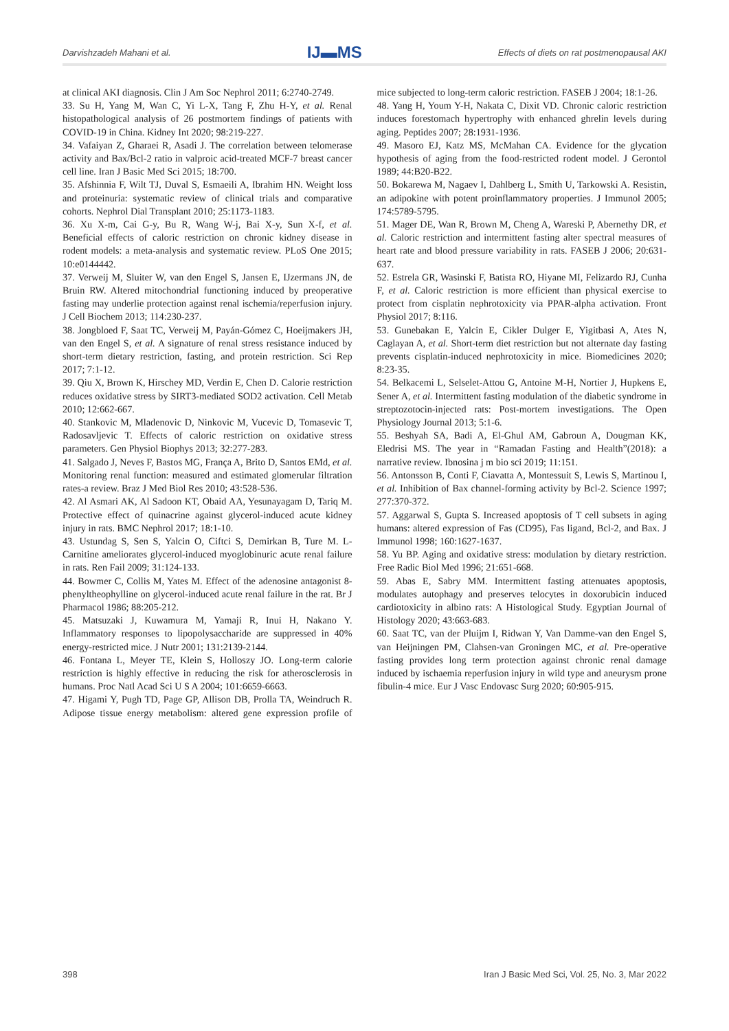Darvishzadeh Mahani et al. IJ▬MS Effects of diets on rat postmenopausal AKI
at clinical AKI diagnosis. Clin J Am Soc Nephrol 2011; 6:2740-2749.
33. Su H, Yang M, Wan C, Yi L-X, Tang F, Zhu H-Y, et al. Renal histopathological analysis of 26 postmortem findings of patients with COVID-19 in China. Kidney Int 2020; 98:219-227.
34. Vafaiyan Z, Gharaei R, Asadi J. The correlation between telomerase activity and Bax/Bcl-2 ratio in valproic acid-treated MCF-7 breast cancer cell line. Iran J Basic Med Sci 2015; 18:700.
35. Afshinnia F, Wilt TJ, Duval S, Esmaeili A, Ibrahim HN. Weight loss and proteinuria: systematic review of clinical trials and comparative cohorts. Nephrol Dial Transplant 2010; 25:1173-1183.
36. Xu X-m, Cai G-y, Bu R, Wang W-j, Bai X-y, Sun X-f, et al. Beneficial effects of caloric restriction on chronic kidney disease in rodent models: a meta-analysis and systematic review. PLoS One 2015; 10:e0144442.
37. Verweij M, Sluiter W, van den Engel S, Jansen E, IJzermans JN, de Bruin RW. Altered mitochondrial functioning induced by preoperative fasting may underlie protection against renal ischemia/reperfusion injury. J Cell Biochem 2013; 114:230-237.
38. Jongbloed F, Saat TC, Verweij M, Payán-Gómez C, Hoeijmakers JH, van den Engel S, et al. A signature of renal stress resistance induced by short-term dietary restriction, fasting, and protein restriction. Sci Rep 2017; 7:1-12.
39. Qiu X, Brown K, Hirschey MD, Verdin E, Chen D. Calorie restriction reduces oxidative stress by SIRT3-mediated SOD2 activation. Cell Metab 2010; 12:662-667.
40. Stankovic M, Mladenovic D, Ninkovic M, Vucevic D, Tomasevic T, Radosavljevic T. Effects of caloric restriction on oxidative stress parameters. Gen Physiol Biophys 2013; 32:277-283.
41. Salgado J, Neves F, Bastos MG, França A, Brito D, Santos EMd, et al. Monitoring renal function: measured and estimated glomerular filtration rates-a review. Braz J Med Biol Res 2010; 43:528-536.
42. Al Asmari AK, Al Sadoon KT, Obaid AA, Yesunayagam D, Tariq M. Protective effect of quinacrine against glycerol-induced acute kidney injury in rats. BMC Nephrol 2017; 18:1-10.
43. Ustundag S, Sen S, Yalcin O, Ciftci S, Demirkan B, Ture M. L-Carnitine ameliorates glycerol-induced myoglobinuric acute renal failure in rats. Ren Fail 2009; 31:124-133.
44. Bowmer C, Collis M, Yates M. Effect of the adenosine antagonist 8-phenyltheophylline on glycerol-induced acute renal failure in the rat. Br J Pharmacol 1986; 88:205-212.
45. Matsuzaki J, Kuwamura M, Yamaji R, Inui H, Nakano Y. Inflammatory responses to lipopolysaccharide are suppressed in 40% energy-restricted mice. J Nutr 2001; 131:2139-2144.
46. Fontana L, Meyer TE, Klein S, Holloszy JO. Long-term calorie restriction is highly effective in reducing the risk for atherosclerosis in humans. Proc Natl Acad Sci U S A 2004; 101:6659-6663.
47. Higami Y, Pugh TD, Page GP, Allison DB, Prolla TA, Weindruch R. Adipose tissue energy metabolism: altered gene expression profile of mice subjected to long-term caloric restriction. FASEB J 2004; 18:1-26.
48. Yang H, Youm Y-H, Nakata C, Dixit VD. Chronic caloric restriction induces forestomach hypertrophy with enhanced ghrelin levels during aging. Peptides 2007; 28:1931-1936.
49. Masoro EJ, Katz MS, McMahan CA. Evidence for the glycation hypothesis of aging from the food-restricted rodent model. J Gerontol 1989; 44:B20-B22.
50. Bokarewa M, Nagaev I, Dahlberg L, Smith U, Tarkowski A. Resistin, an adipokine with potent proinflammatory properties. J Immunol 2005; 174:5789-5795.
51. Mager DE, Wan R, Brown M, Cheng A, Wareski P, Abernethy DR, et al. Caloric restriction and intermittent fasting alter spectral measures of heart rate and blood pressure variability in rats. FASEB J 2006; 20:631-637.
52. Estrela GR, Wasinski F, Batista RO, Hiyane MI, Felizardo RJ, Cunha F, et al. Caloric restriction is more efficient than physical exercise to protect from cisplatin nephrotoxicity via PPAR-alpha activation. Front Physiol 2017; 8:116.
53. Gunebakan E, Yalcin E, Cikler Dulger E, Yigitbasi A, Ates N, Caglayan A, et al. Short-term diet restriction but not alternate day fasting prevents cisplatin-induced nephrotoxicity in mice. Biomedicines 2020; 8:23-35.
54. Belkacemi L, Selselet-Attou G, Antoine M-H, Nortier J, Hupkens E, Sener A, et al. Intermittent fasting modulation of the diabetic syndrome in streptozotocin-injected rats: Post-mortem investigations. The Open Physiology Journal 2013; 5:1-6.
55. Beshyah SA, Badi A, El-Ghul AM, Gabroun A, Dougman KK, Eledrisi MS. The year in “Ramadan Fasting and Health”(2018): a narrative review. Ibnosina j m bio sci 2019; 11:151.
56. Antonsson B, Conti F, Ciavatta A, Montessuit S, Lewis S, Martinou I, et al. Inhibition of Bax channel-forming activity by Bcl-2. Science 1997; 277:370-372.
57. Aggarwal S, Gupta S. Increased apoptosis of T cell subsets in aging humans: altered expression of Fas (CD95), Fas ligand, Bcl-2, and Bax. J Immunol 1998; 160:1627-1637.
58. Yu BP. Aging and oxidative stress: modulation by dietary restriction. Free Radic Biol Med 1996; 21:651-668.
59. Abas E, Sabry MM. Intermittent fasting attenuates apoptosis, modulates autophagy and preserves telocytes in doxorubicin induced cardiotoxicity in albino rats: A Histological Study. Egyptian Journal of Histology 2020; 43:663-683.
60. Saat TC, van der Pluijm I, Ridwan Y, Van Damme-van den Engel S, van Heijningen PM, Clahsen-van Groningen MC, et al. Pre-operative fasting provides long term protection against chronic renal damage induced by ischaemia reperfusion injury in wild type and aneurysm prone fibulin-4 mice. Eur J Vasc Endovasc Surg 2020; 60:905-915.
398 Iran J Basic Med Sci, Vol. 25, No. 3, Mar 2022